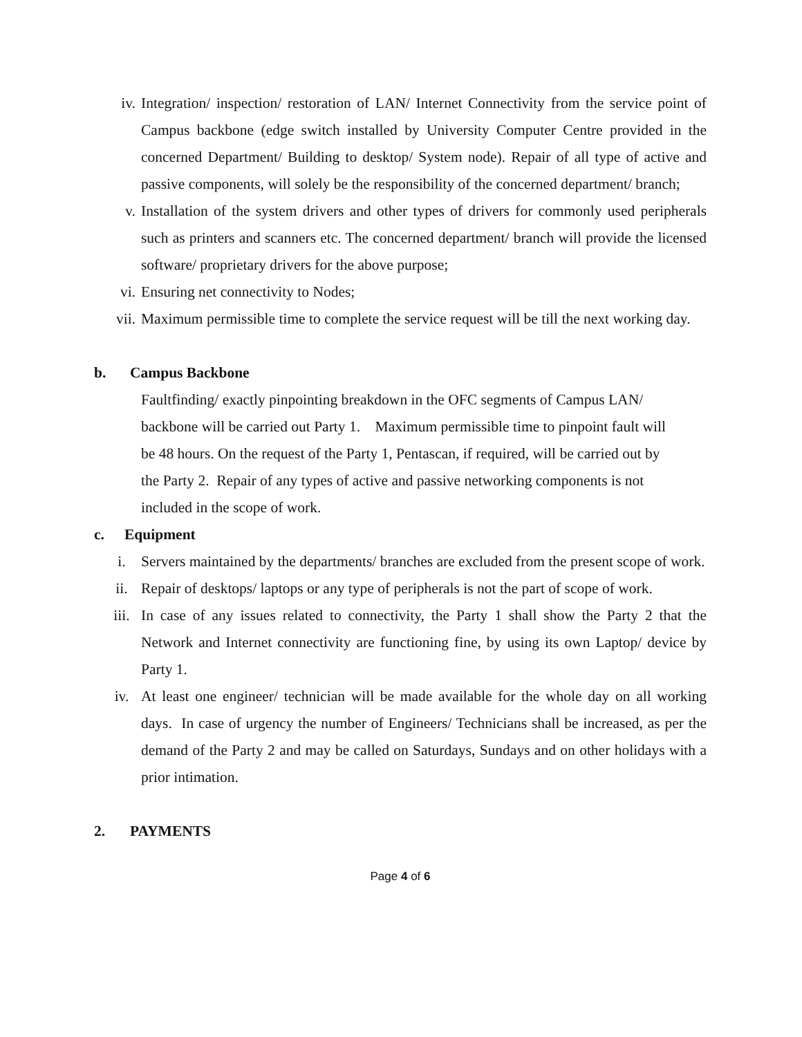iv. Integration/ inspection/ restoration of LAN/ Internet Connectivity from the service point of Campus backbone (edge switch installed by University Computer Centre provided in the concerned Department/ Building to desktop/ System node). Repair of all type of active and passive components, will solely be the responsibility of the concerned department/ branch;
v. Installation of the system drivers and other types of drivers for commonly used peripherals such as printers and scanners etc. The concerned department/ branch will provide the licensed software/ proprietary drivers for the above purpose;
vi. Ensuring net connectivity to Nodes;
vii. Maximum permissible time to complete the service request will be till the next working day.
b. Campus Backbone
Faultfinding/ exactly pinpointing breakdown in the OFC segments of Campus LAN/
backbone will be carried out Party 1. Maximum permissible time to pinpoint fault will
be 48 hours. On the request of the Party 1, Pentascan, if required, will be carried out by
the Party 2. Repair of any types of active and passive networking components is not
included in the scope of work.
c. Equipment
i. Servers maintained by the departments/ branches are excluded from the present scope of work.
ii. Repair of desktops/ laptops or any type of peripherals is not the part of scope of work.
iii. In case of any issues related to connectivity, the Party 1 shall show the Party 2 that the Network and Internet connectivity are functioning fine, by using its own Laptop/ device by Party 1.
iv. At least one engineer/ technician will be made available for the whole day on all working days. In case of urgency the number of Engineers/ Technicians shall be increased, as per the demand of the Party 2 and may be called on Saturdays, Sundays and on other holidays with a prior intimation.
2. PAYMENTS
Page 4 of 6